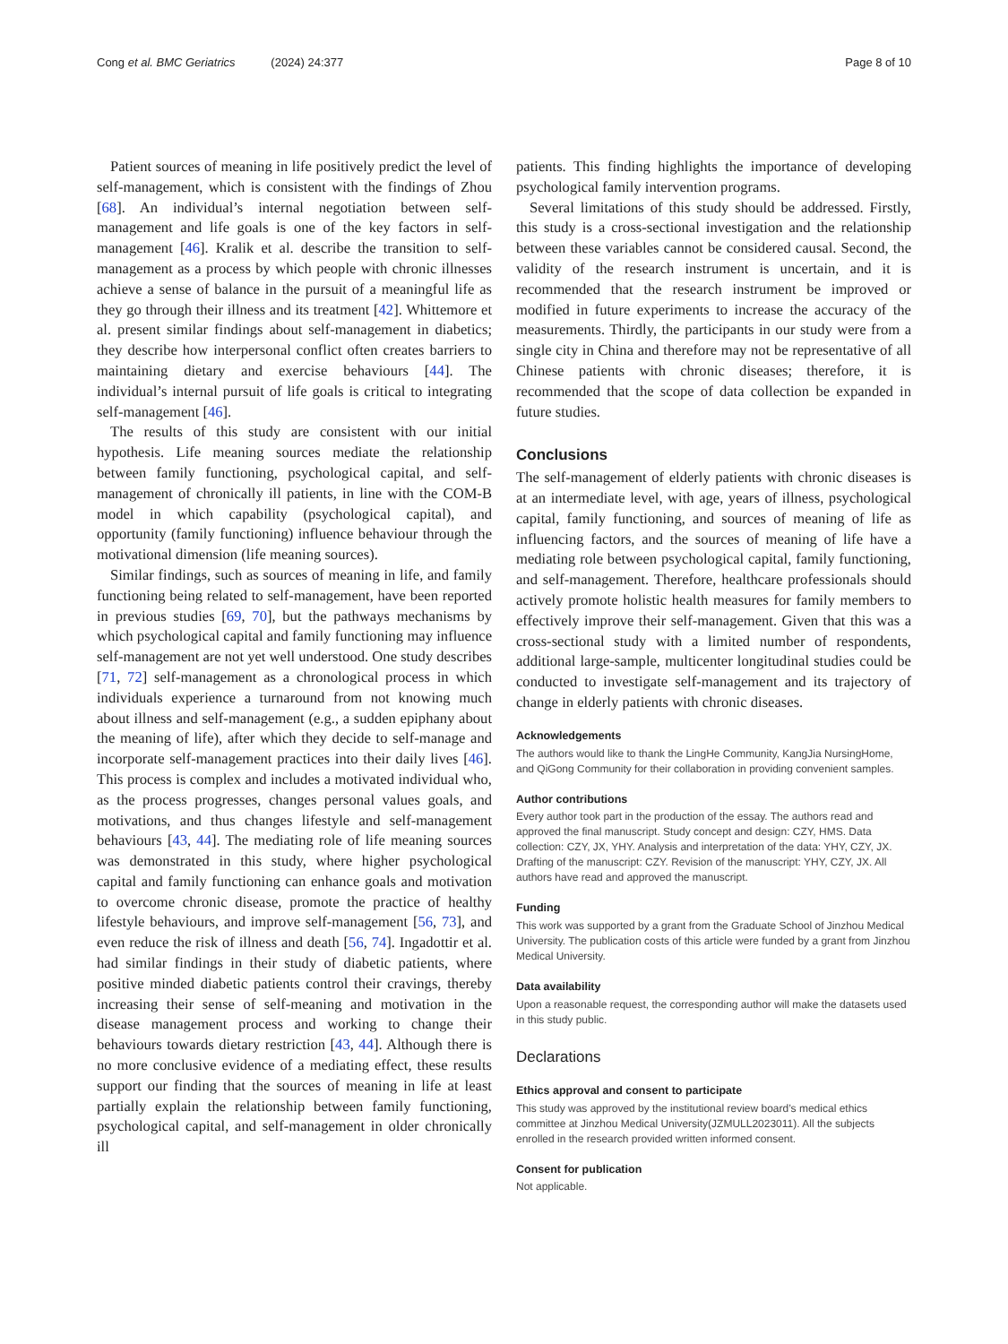Cong et al. BMC Geriatrics (2024) 24:377 Page 8 of 10
Patient sources of meaning in life positively predict the level of self-management, which is consistent with the findings of Zhou [68]. An individual’s internal negotiation between self-management and life goals is one of the key factors in self-management [46]. Kralik et al. describe the transition to self-management as a process by which people with chronic illnesses achieve a sense of balance in the pursuit of a meaningful life as they go through their illness and its treatment [42]. Whittemore et al. present similar findings about self-management in diabetics; they describe how interpersonal conflict often creates barriers to maintaining dietary and exercise behaviours [44]. The individual’s internal pursuit of life goals is critical to integrating self-management [46].
The results of this study are consistent with our initial hypothesis. Life meaning sources mediate the relationship between family functioning, psychological capital, and self-management of chronically ill patients, in line with the COM-B model in which capability (psychological capital), and opportunity (family functioning) influence behaviour through the motivational dimension (life meaning sources).
Similar findings, such as sources of meaning in life, and family functioning being related to self-management, have been reported in previous studies [69, 70], but the pathways mechanisms by which psychological capital and family functioning may influence self-management are not yet well understood. One study describes [71, 72] self-management as a chronological process in which individuals experience a turnaround from not knowing much about illness and self-management (e.g., a sudden epiphany about the meaning of life), after which they decide to self-manage and incorporate self-management practices into their daily lives [46]. This process is complex and includes a motivated individual who, as the process progresses, changes personal values goals, and motivations, and thus changes lifestyle and self-management behaviours [43, 44]. The mediating role of life meaning sources was demonstrated in this study, where higher psychological capital and family functioning can enhance goals and motivation to overcome chronic disease, promote the practice of healthy lifestyle behaviours, and improve self-management [56, 73], and even reduce the risk of illness and death [56, 74]. Ingadottir et al. had similar findings in their study of diabetic patients, where positive minded diabetic patients control their cravings, thereby increasing their sense of self-meaning and motivation in the disease management process and working to change their behaviours towards dietary restriction [43, 44]. Although there is no more conclusive evidence of a mediating effect, these results support our finding that the sources of meaning in life at least partially explain the relationship between family functioning, psychological capital, and self-management in older chronically ill
patients. This finding highlights the importance of developing psychological family intervention programs.
Several limitations of this study should be addressed. Firstly, this study is a cross-sectional investigation and the relationship between these variables cannot be considered causal. Second, the validity of the research instrument is uncertain, and it is recommended that the research instrument be improved or modified in future experiments to increase the accuracy of the measurements. Thirdly, the participants in our study were from a single city in China and therefore may not be representative of all Chinese patients with chronic diseases; therefore, it is recommended that the scope of data collection be expanded in future studies.
Conclusions
The self-management of elderly patients with chronic diseases is at an intermediate level, with age, years of illness, psychological capital, family functioning, and sources of meaning of life as influencing factors, and the sources of meaning of life have a mediating role between psychological capital, family functioning, and self-management. Therefore, healthcare professionals should actively promote holistic health measures for family members to effectively improve their self-management. Given that this was a cross-sectional study with a limited number of respondents, additional large-sample, multicenter longitudinal studies could be conducted to investigate self-management and its trajectory of change in elderly patients with chronic diseases.
Acknowledgements
The authors would like to thank the LingHe Community, KangJia NursingHome, and QiGong Community for their collaboration in providing convenient samples.
Author contributions
Every author took part in the production of the essay. The authors read and approved the final manuscript. Study concept and design: CZY, HMS. Data collection: CZY, JX, YHY. Analysis and interpretation of the data: YHY, CZY, JX. Drafting of the manuscript: CZY. Revision of the manuscript: YHY, CZY, JX. All authors have read and approved the manuscript.
Funding
This work was supported by a grant from the Graduate School of Jinzhou Medical University. The publication costs of this article were funded by a grant from Jinzhou Medical University.
Data availability
Upon a reasonable request, the corresponding author will make the datasets used in this study public.
Declarations
Ethics approval and consent to participate
This study was approved by the institutional review board’s medical ethics committee at Jinzhou Medical University(JZMULL2023011). All the subjects enrolled in the research provided written informed consent.
Consent for publication
Not applicable.